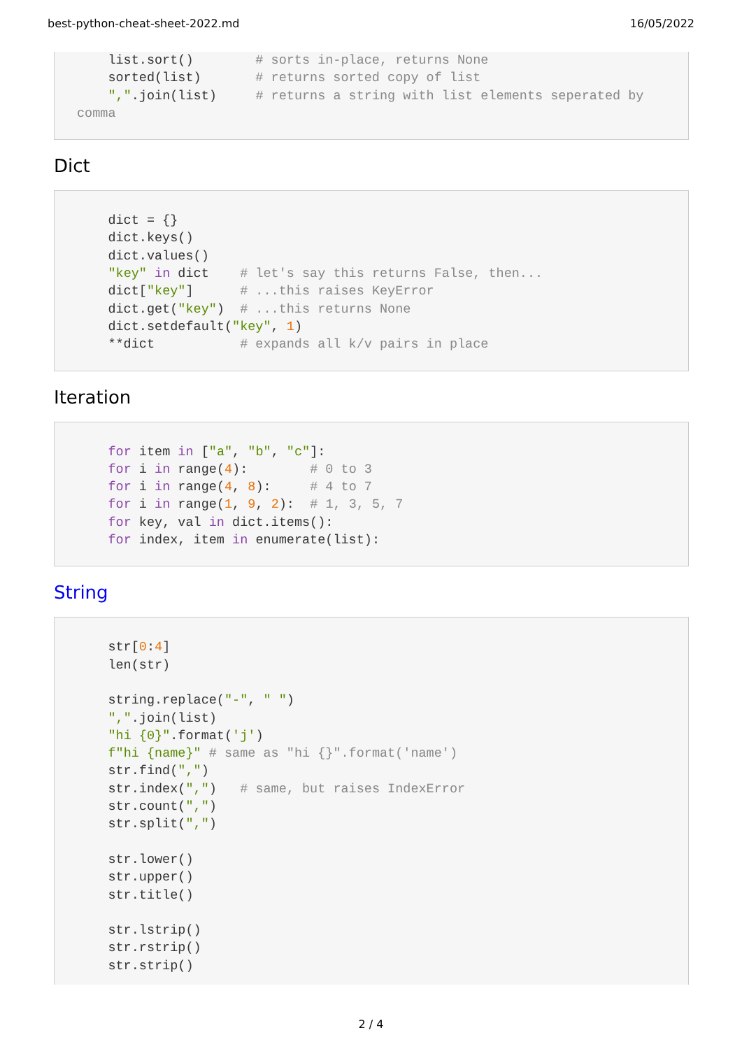best-python-cheat-sheet-2022.md 16/05/2022
    list.sort()        # sorts in-place, returns None
    sorted(list)       # returns sorted copy of list
    ",".join(list)     # returns a string with list elements seperated by
comma
Dict
    dict = {}
    dict.keys()
    dict.values()
    "key" in dict    # let's say this returns False, then...
    dict["key"]      # ...this raises KeyError
    dict.get("key")  # ...this returns None
    dict.setdefault("key", 1)
    **dict           # expands all k/v pairs in place
Iteration
    for item in ["a", "b", "c"]:
    for i in range(4):        # 0 to 3
    for i in range(4, 8):     # 4 to 7
    for i in range(1, 9, 2):  # 1, 3, 5, 7
    for key, val in dict.items():
    for index, item in enumerate(list):
String
    str[0:4]
    len(str)

    string.replace("-", " ")
    ",".join(list)
    "hi {0}".format('j')
    f"hi {name}" # same as "hi {}".format('name')
    str.find(",")
    str.index(",")   # same, but raises IndexError
    str.count(",")
    str.split(",")

    str.lower()
    str.upper()
    str.title()

    str.lstrip()
    str.rstrip()
    str.strip()
2 / 4